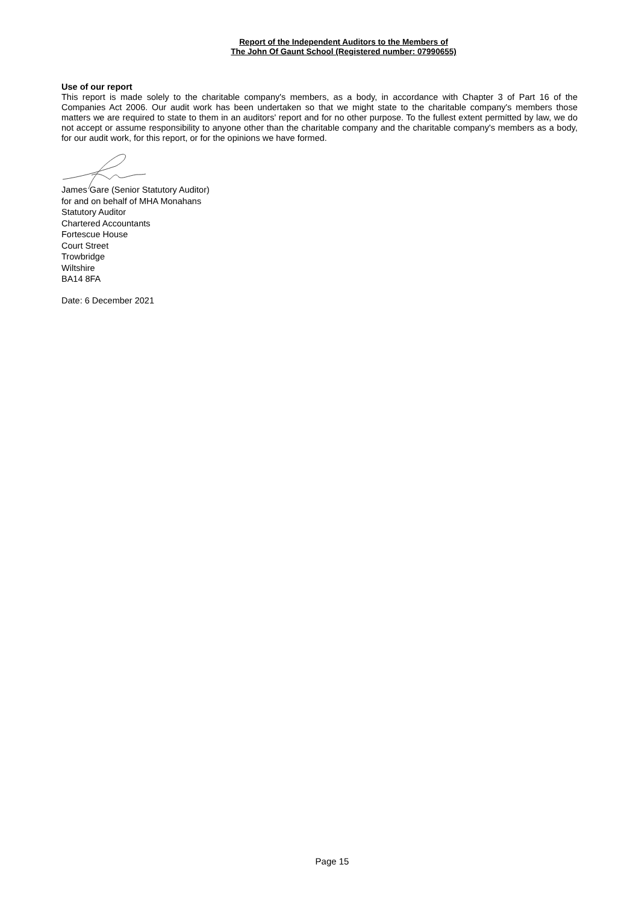Report of the Independent Auditors to the Members of
The John Of Gaunt School (Registered number: 07990655)
Use of our report
This report is made solely to the charitable company's members, as a body, in accordance with Chapter 3 of Part 16 of the Companies Act 2006. Our audit work has been undertaken so that we might state to the charitable company's members those matters we are required to state to them in an auditors' report and for no other purpose. To the fullest extent permitted by law, we do not accept or assume responsibility to anyone other than the charitable company and the charitable company's members as a body, for our audit work, for this report, or for the opinions we have formed.
James Gare (Senior Statutory Auditor)
for and on behalf of MHA Monahans
Statutory Auditor
Chartered Accountants
Fortescue House
Court Street
Trowbridge
Wiltshire
BA14 8FA
Date: 6 December 2021
Page 15